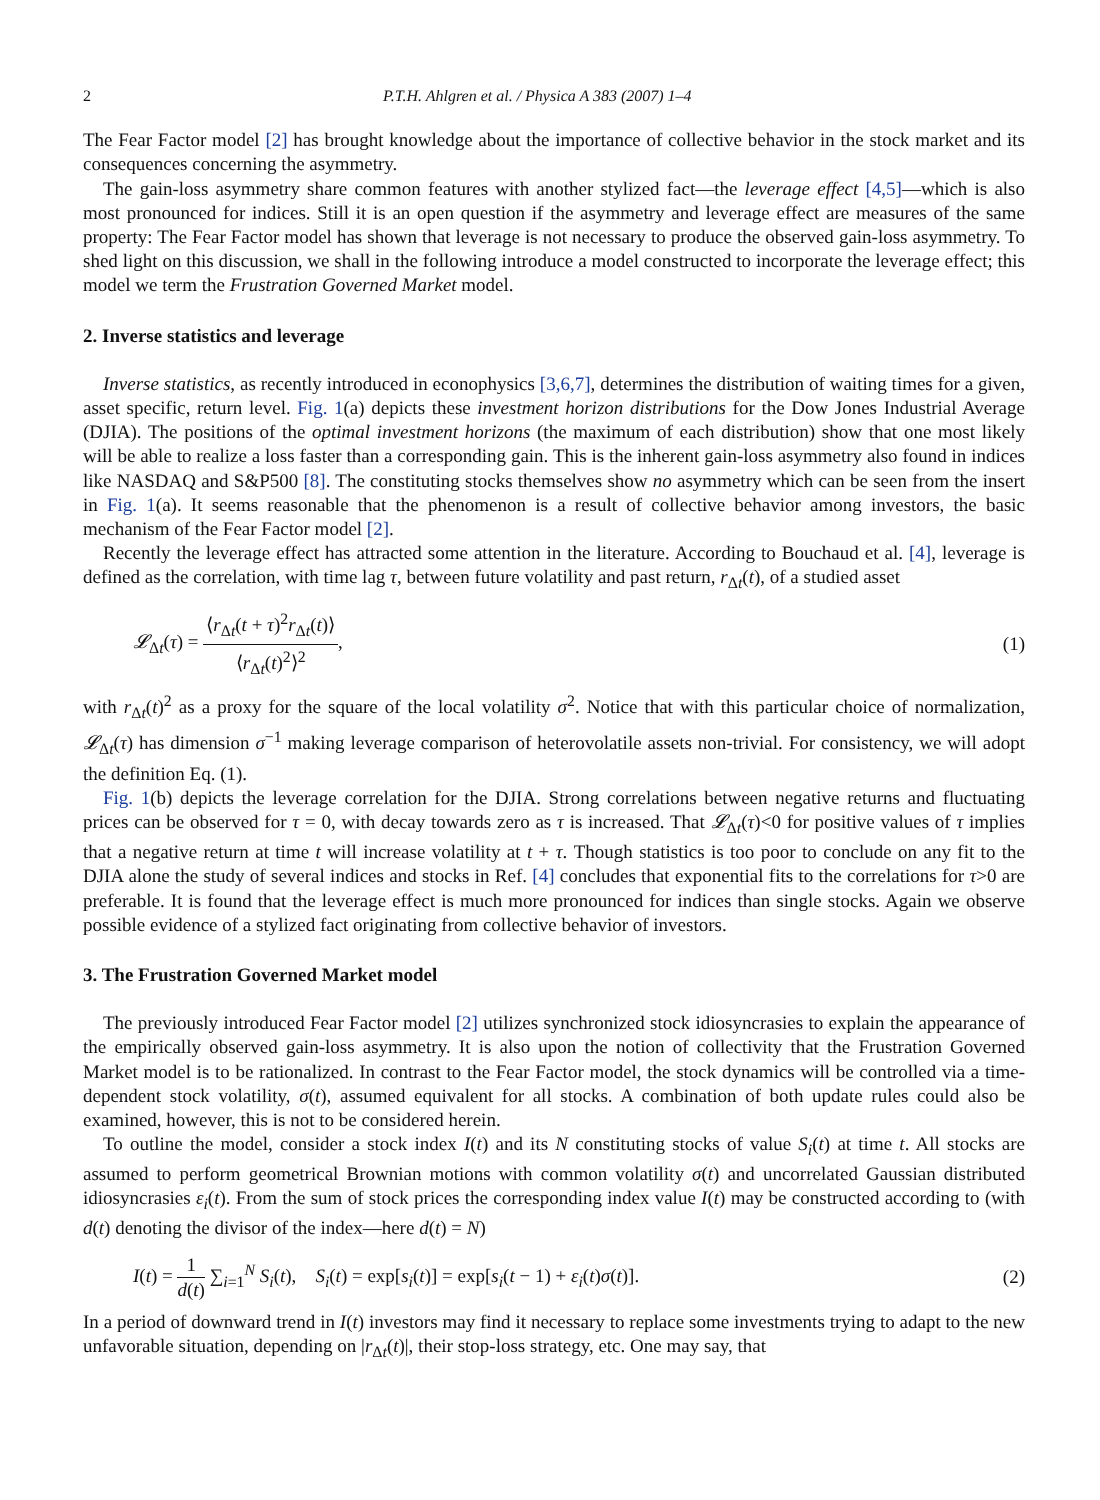2 P.T.H. Ahlgren et al. / Physica A 383 (2007) 1–4
The Fear Factor model [2] has brought knowledge about the importance of collective behavior in the stock market and its consequences concerning the asymmetry.
The gain-loss asymmetry share common features with another stylized fact—the leverage effect [4,5]—which is also most pronounced for indices. Still it is an open question if the asymmetry and leverage effect are measures of the same property: The Fear Factor model has shown that leverage is not necessary to produce the observed gain-loss asymmetry. To shed light on this discussion, we shall in the following introduce a model constructed to incorporate the leverage effect; this model we term the Frustration Governed Market model.
2. Inverse statistics and leverage
Inverse statistics, as recently introduced in econophysics [3,6,7], determines the distribution of waiting times for a given, asset specific, return level. Fig. 1(a) depicts these investment horizon distributions for the Dow Jones Industrial Average (DJIA). The positions of the optimal investment horizons (the maximum of each distribution) show that one most likely will be able to realize a loss faster than a corresponding gain. This is the inherent gain-loss asymmetry also found in indices like NASDAQ and S&P500 [8]. The constituting stocks themselves show no asymmetry which can be seen from the insert in Fig. 1(a). It seems reasonable that the phenomenon is a result of collective behavior among investors, the basic mechanism of the Fear Factor model [2].
Recently the leverage effect has attracted some attention in the literature. According to Bouchaud et al. [4], leverage is defined as the correlation, with time lag τ, between future volatility and past return, r<sub>Δt</sub>(t), of a studied asset
𝓛<sub>Δt</sub>(τ) = ⟨r<sub>Δt</sub>(t + τ)<sup>2</sup>r<sub>Δt</sub>(t)⟩ ⟨r<sub>Δt</sub>(t)<sup>2</sup>⟩<sup>2</sup>, (1)
with r<sub>Δt</sub>(t)<sup>2</sup> as a proxy for the square of the local volatility σ<sup>2</sup>. Notice that with this particular choice of normalization, 𝓛<sub>Δt</sub>(τ) has dimension σ<sup>−1</sup> making leverage comparison of heterovolatile assets non-trivial. For consistency, we will adopt the definition Eq. (1).
Fig. 1(b) depicts the leverage correlation for the DJIA. Strong correlations between negative returns and fluctuating prices can be observed for τ = 0, with decay towards zero as τ is increased. That 𝓛<sub>Δt</sub>(τ)<0 for positive values of τ implies that a negative return at time t will increase volatility at t + τ. Though statistics is too poor to conclude on any fit to the DJIA alone the study of several indices and stocks in Ref. [4] concludes that exponential fits to the correlations for τ>0 are preferable. It is found that the leverage effect is much more pronounced for indices than single stocks. Again we observe possible evidence of a stylized fact originating from collective behavior of investors.
3. The Frustration Governed Market model
The previously introduced Fear Factor model [2] utilizes synchronized stock idiosyncrasies to explain the appearance of the empirically observed gain-loss asymmetry. It is also upon the notion of collectivity that the Frustration Governed Market model is to be rationalized. In contrast to the Fear Factor model, the stock dynamics will be controlled via a time-dependent stock volatility, σ(t), assumed equivalent for all stocks. A combination of both update rules could also be examined, however, this is not to be considered herein.
To outline the model, consider a stock index I(t) and its N constituting stocks of value S<sub>i</sub>(t) at time t. All stocks are assumed to perform geometrical Brownian motions with common volatility σ(t) and uncorrelated Gaussian distributed idiosyncrasies ε<sub>i</sub>(t). From the sum of stock prices the corresponding index value I(t) may be constructed according to (with d(t) denoting the divisor of the index—here d(t) = N)
I(t) = 1 d(t) ∑<sub>i=1</sub><sup>N</sup> S<sub>i</sub>(t), S<sub>i</sub>(t) = exp[s<sub>i</sub>(t)] = exp[s<sub>i</sub>(t − 1) + ε<sub>i</sub>(t)σ(t)]. (2)
In a period of downward trend in I(t) investors may find it necessary to replace some investments trying to adapt to the new unfavorable situation, depending on |r<sub>Δt</sub>(t)|, their stop-loss strategy, etc. One may say, that